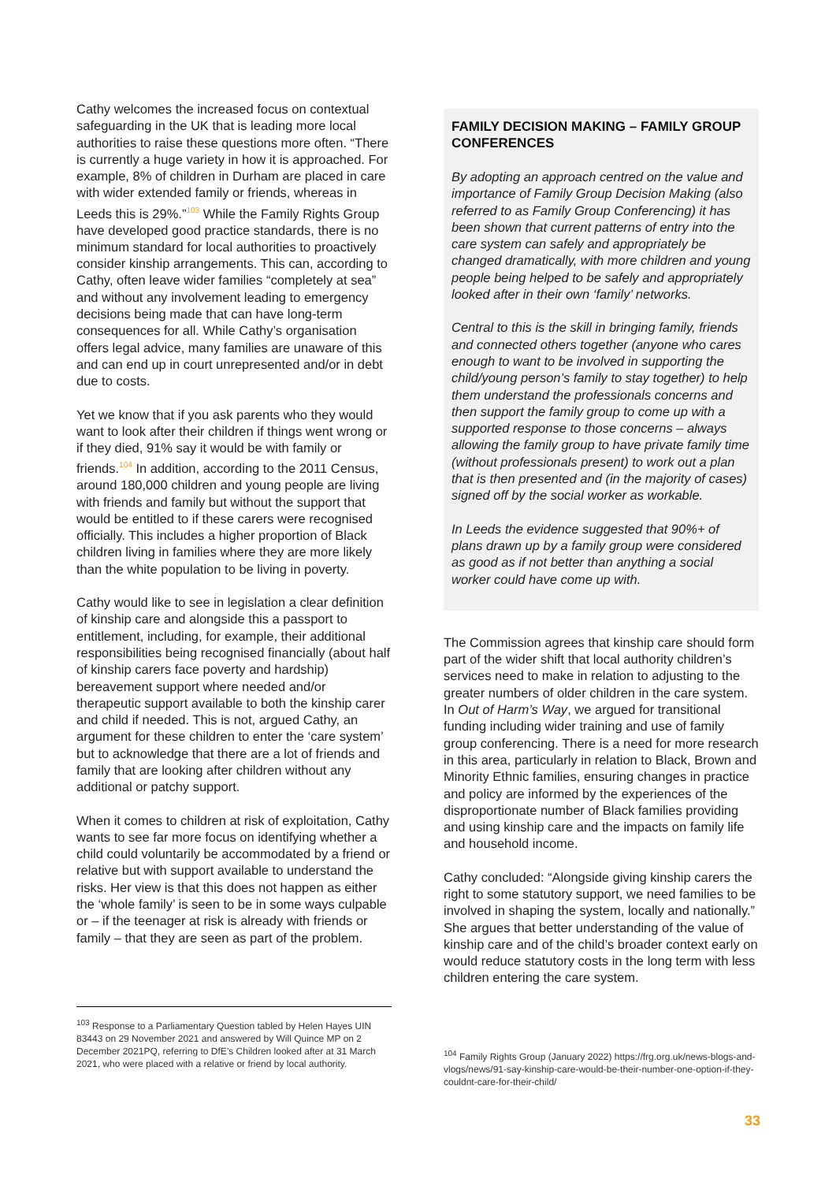Cathy welcomes the increased focus on contextual safeguarding in the UK that is leading more local authorities to raise these questions more often. “There is currently a huge variety in how it is approached. For example, 8% of children in Durham are placed in care with wider extended family or friends, whereas in Leeds this is 29%.”<sup>103</sup> While the Family Rights Group have developed good practice standards, there is no minimum standard for local authorities to proactively consider kinship arrangements. This can, according to Cathy, often leave wider families “completely at sea” and without any involvement leading to emergency decisions being made that can have long-term consequences for all. While Cathy’s organisation offers legal advice, many families are unaware of this and can end up in court unrepresented and/or in debt due to costs.
Yet we know that if you ask parents who they would want to look after their children if things went wrong or if they died, 91% say it would be with family or friends.<sup>104</sup> In addition, according to the 2011 Census, around 180,000 children and young people are living with friends and family but without the support that would be entitled to if these carers were recognised officially. This includes a higher proportion of Black children living in families where they are more likely than the white population to be living in poverty.
Cathy would like to see in legislation a clear definition of kinship care and alongside this a passport to entitlement, including, for example, their additional responsibilities being recognised financially (about half of kinship carers face poverty and hardship) bereavement support where needed and/or therapeutic support available to both the kinship carer and child if needed. This is not, argued Cathy, an argument for these children to enter the ‘care system’ but to acknowledge that there are a lot of friends and family that are looking after children without any additional or patchy support.
When it comes to children at risk of exploitation, Cathy wants to see far more focus on identifying whether a child could voluntarily be accommodated by a friend or relative but with support available to understand the risks. Her view is that this does not happen as either the ‘whole family’ is seen to be in some ways culpable or – if the teenager at risk is already with friends or family – that they are seen as part of the problem.
FAMILY DECISION MAKING – FAMILY GROUP CONFERENCES
By adopting an approach centred on the value and importance of Family Group Decision Making (also referred to as Family Group Conferencing) it has been shown that current patterns of entry into the care system can safely and appropriately be changed dramatically, with more children and young people being helped to be safely and appropriately looked after in their own ‘family’ networks.
Central to this is the skill in bringing family, friends and connected others together (anyone who cares enough to want to be involved in supporting the child/young person’s family to stay together) to help them understand the professionals concerns and then support the family group to come up with a supported response to those concerns – always allowing the family group to have private family time (without professionals present) to work out a plan that is then presented and (in the majority of cases) signed off by the social worker as workable.
In Leeds the evidence suggested that 90%+ of plans drawn up by a family group were considered as good as if not better than anything a social worker could have come up with.
The Commission agrees that kinship care should form part of the wider shift that local authority children’s services need to make in relation to adjusting to the greater numbers of older children in the care system. In Out of Harm’s Way, we argued for transitional funding including wider training and use of family group conferencing. There is a need for more research in this area, particularly in relation to Black, Brown and Minority Ethnic families, ensuring changes in practice and policy are informed by the experiences of the disproportionate number of Black families providing and using kinship care and the impacts on family life and household income.
Cathy concluded: “Alongside giving kinship carers the right to some statutory support, we need families to be involved in shaping the system, locally and nationally.” She argues that better understanding of the value of kinship care and of the child’s broader context early on would reduce statutory costs in the long term with less children entering the care system.
<sup>103</sup> Response to a Parliamentary Question tabled by Helen Hayes UIN 83443 on 29 November 2021 and answered by Will Quince MP on 2 December 2021PQ, referring to DfE’s Children looked after at 31 March 2021, who were placed with a relative or friend by local authority.
<sup>104</sup> Family Rights Group (January 2022) https://frg.org.uk/news-blogs-and-vlogs/news/91-say-kinship-care-would-be-their-number-one-option-if-they-couldnt-care-for-their-child/
33